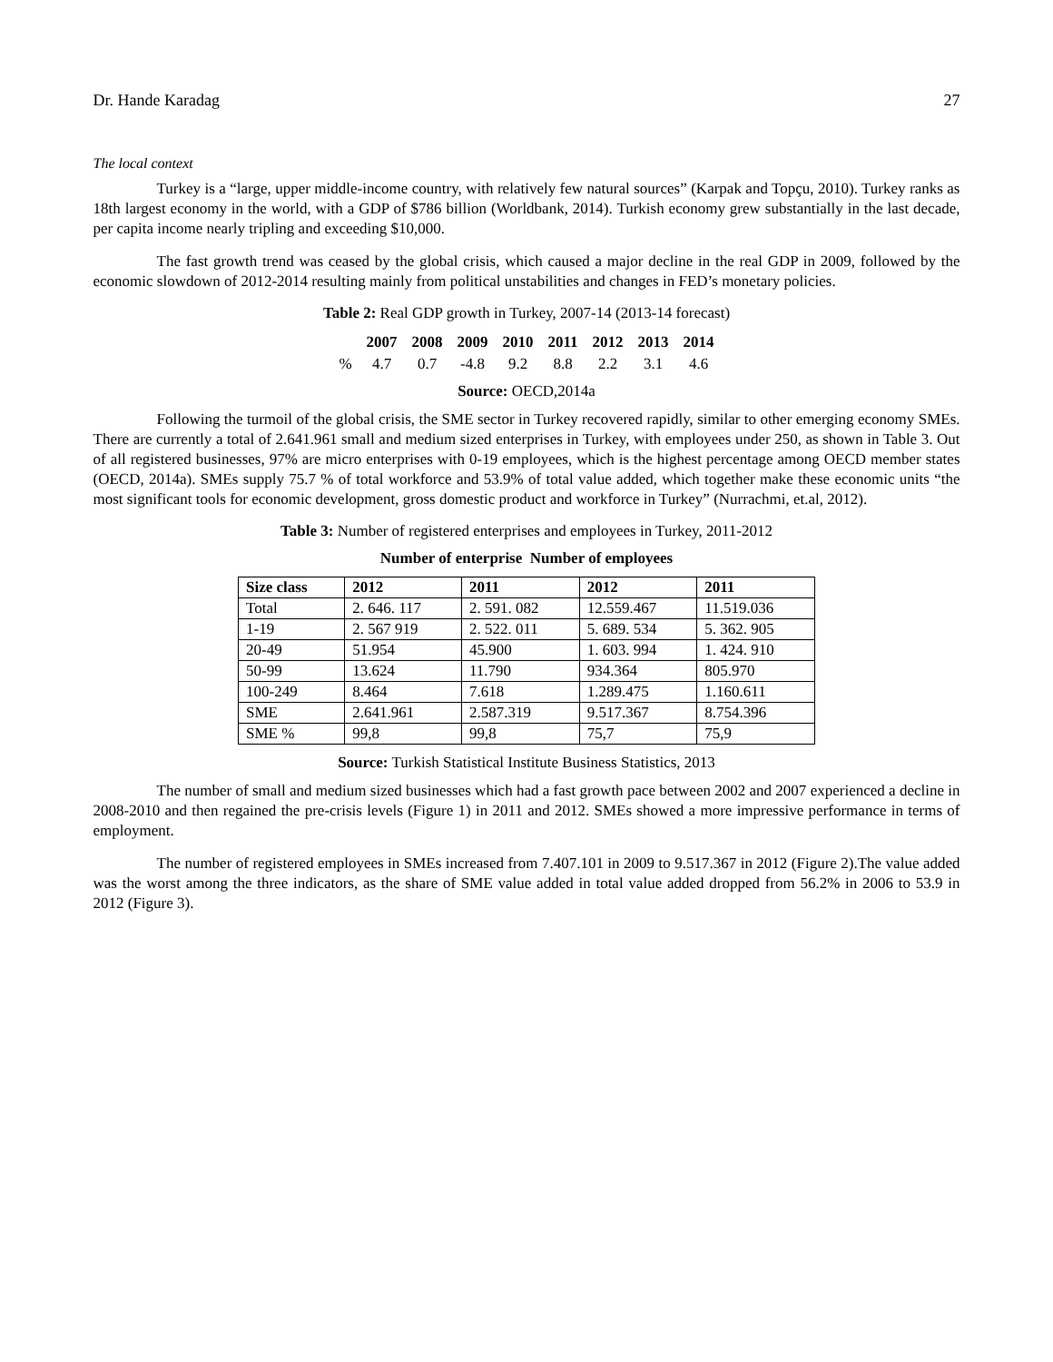Dr. Hande Karadag 27
The local context
Turkey is a “large, upper middle-income country, with relatively few natural sources” (Karpak and Topçu, 2010). Turkey ranks as 18th largest economy in the world, with a GDP of $786 billion (Worldbank, 2014). Turkish economy grew substantially in the last decade, per capita income nearly tripling and exceeding $10,000.
The fast growth trend was ceased by the global crisis, which caused a major decline in the real GDP in 2009, followed by the economic slowdown of 2012-2014 resulting mainly from political unstabilities and changes in FED’s monetary policies.
Table 2: Real GDP growth in Turkey, 2007-14 (2013-14 forecast)
| | 2007 | 2008 | 2009 | 2010 | 2011 | 2012 | 2013 | 2014 |
| --- | --- | --- | --- | --- | --- | --- | --- | --- |
| % | 4.7 | 0.7 | -4.8 | 9.2 | 8.8 | 2.2 | 3.1 | 4.6 |
Source: OECD,2014a
Following the turmoil of the global crisis, the SME sector in Turkey recovered rapidly, similar to other emerging economy SMEs. There are currently a total of 2.641.961 small and medium sized enterprises in Turkey, with employees under 250, as shown in Table 3. Out of all registered businesses, 97% are micro enterprises with 0-19 employees, which is the highest percentage among OECD member states (OECD, 2014a). SMEs supply 75.7 % of total workforce and 53.9% of total value added, which together make these economic units “the most significant tools for economic development, gross domestic product and workforce in Turkey” (Nurrachmi, et.al, 2012).
Table 3: Number of registered enterprises and employees in Turkey, 2011-2012
Number of enterprise Number of employees
| Size class | 2012 | 2011 | 2012 | 2011 |
| --- | --- | --- | --- | --- |
| Total | 2. 646. 117 | 2. 591. 082 | 12.559.467 | 11.519.036 |
| 1-19 | 2. 567 919 | 2. 522. 011 | 5. 689. 534 | 5. 362. 905 |
| 20-49 | 51.954 | 45.900 | 1. 603. 994 | 1. 424. 910 |
| 50-99 | 13.624 | 11.790 | 934.364 | 805.970 |
| 100-249 | 8.464 | 7.618 | 1.289.475 | 1.160.611 |
| SME | 2.641.961 | 2.587.319 | 9.517.367 | 8.754.396 |
| SME % | 99,8 | 99,8 | 75,7 | 75,9 |
Source: Turkish Statistical Institute Business Statistics, 2013
The number of small and medium sized businesses which had a fast growth pace between 2002 and 2007 experienced a decline in 2008-2010 and then regained the pre-crisis levels (Figure 1) in 2011 and 2012. SMEs showed a more impressive performance in terms of employment.
The number of registered employees in SMEs increased from 7.407.101 in 2009 to 9.517.367 in 2012 (Figure 2).The value added was the worst among the three indicators, as the share of SME value added in total value added dropped from 56.2% in 2006 to 53.9 in 2012 (Figure 3).